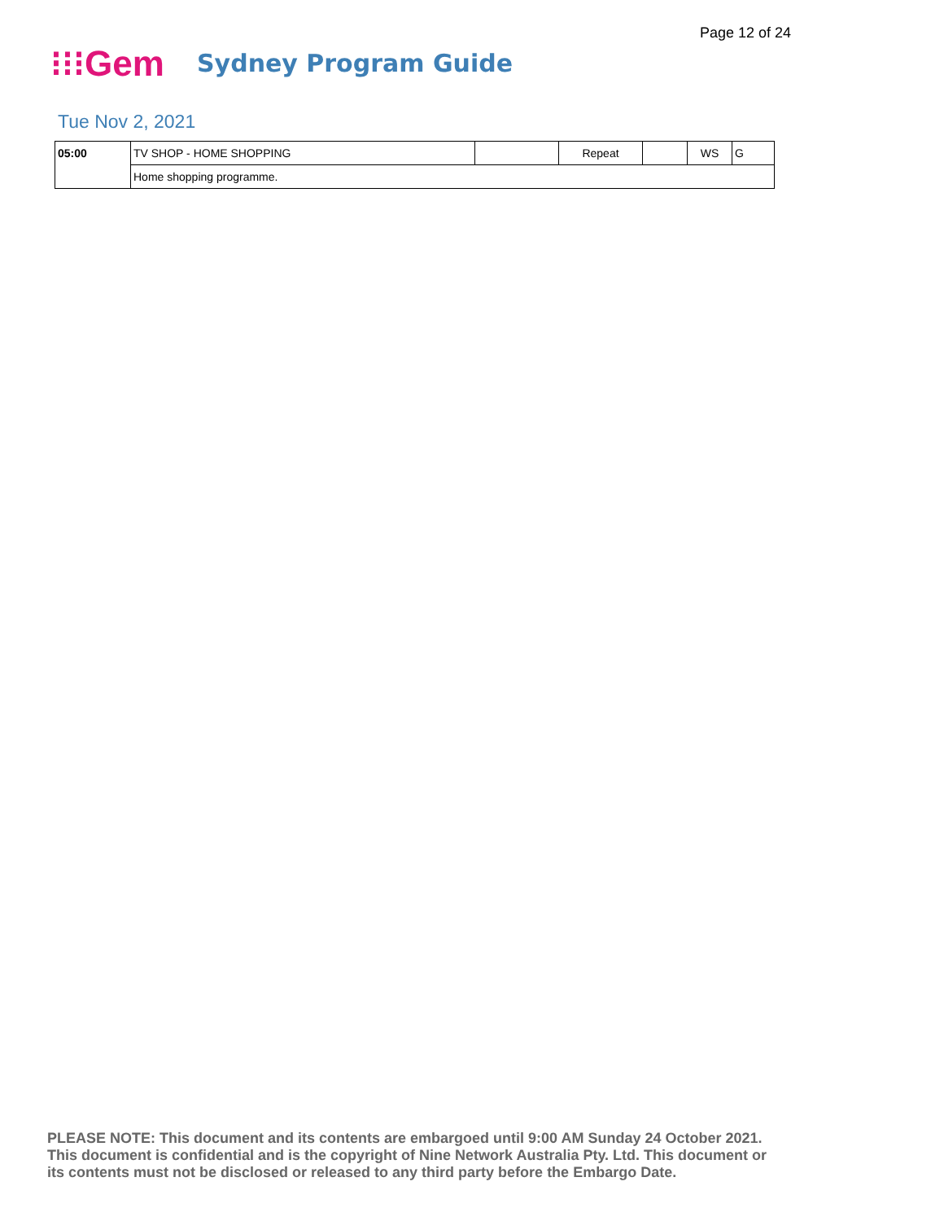Page 12 of 24
⁝⁝⁝Gem
Sydney Program Guide
Tue Nov 2, 2021
| 05:00 | TV SHOP - HOME SHOPPING | | Repeat | | WS | G |
| | Home shopping programme. | | | | | |
PLEASE NOTE: This document and its contents are embargoed until 9:00 AM Sunday 24 October 2021.
This document is confidential and is the copyright of Nine Network Australia Pty. Ltd. This document or
its contents must not be disclosed or released to any third party before the Embargo Date.